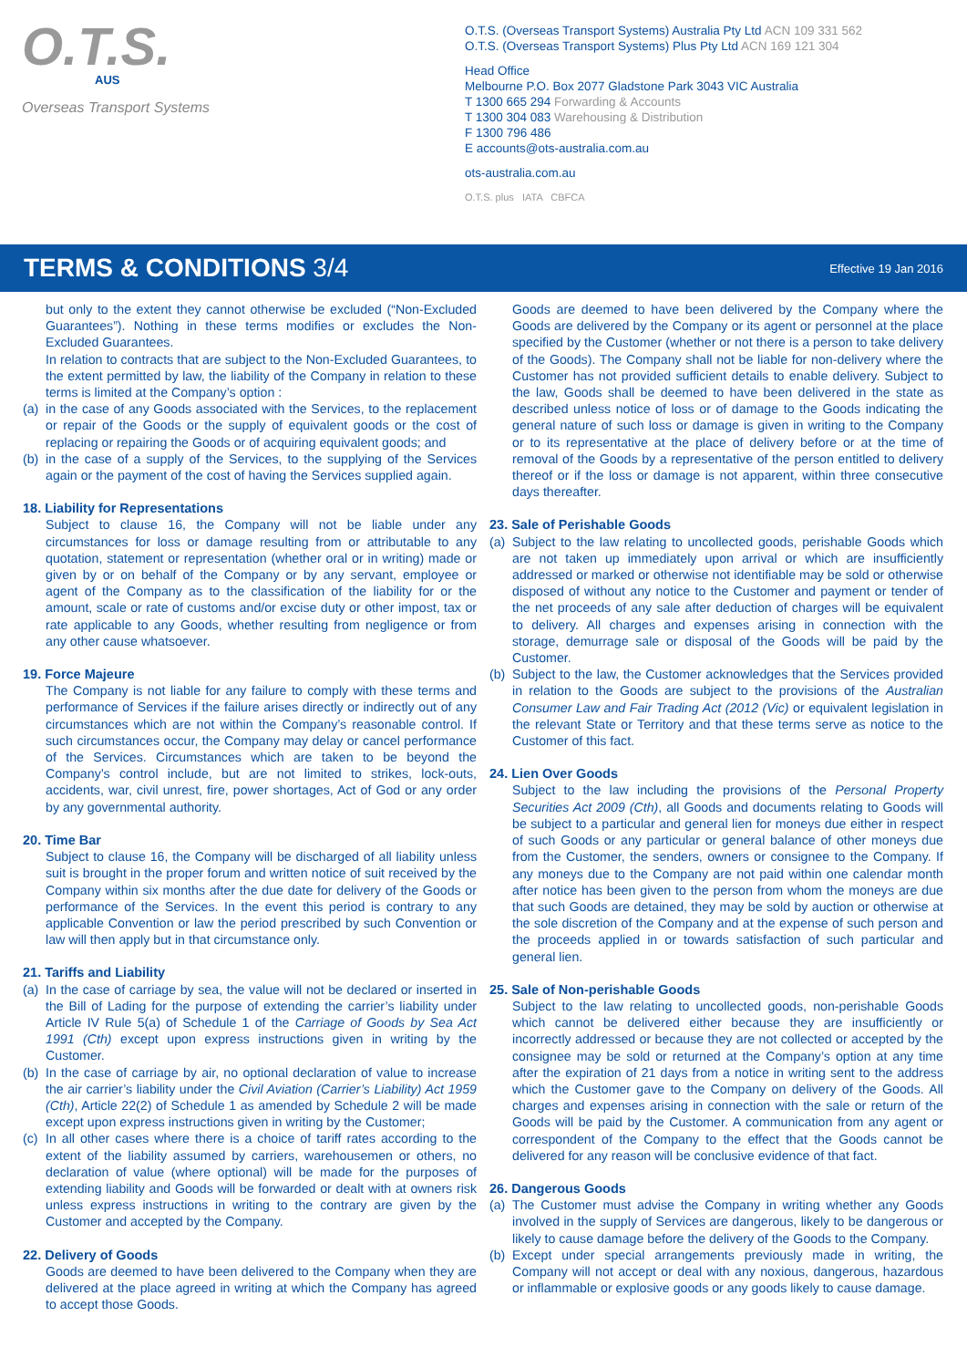O.T.S.
AUS
Overseas Transport Systems
O.T.S. (Overseas Transport Systems) Australia Pty Ltd ACN 109 331 562
O.T.S. (Overseas Transport Systems) Plus Pty Ltd ACN 169 121 304
Head Office
Melbourne P.O. Box 2077 Gladstone Park 3043 VIC Australia
T 1300 665 294 Forwarding & Accounts
T 1300 304 083 Warehousing & Distribution
F 1300 796 486
E accounts@ots-australia.com.au
ots-australia.com.au
O.T.S. plus IATA CBFCA
TERMS & CONDITIONS 3/4
Effective 19 Jan 2016
but only to the extent they cannot otherwise be excluded (“Non-Excluded Guarantees”). Nothing in these terms modifies or excludes the Non-Excluded Guarantees.
In relation to contracts that are subject to the Non-Excluded Guarantees, to the extent permitted by law, the liability of the Company in relation to these terms is limited at the Company’s option :
(a)
in the case of any Goods associated with the Services, to the replacement or repair of the Goods or the supply of equivalent goods or the cost of replacing or repairing the Goods or of acquiring equivalent goods; and
(b)
in the case of a supply of the Services, to the supplying of the Services again or the payment of the cost of having the Services supplied again.
18. Liability for Representations
Subject to clause 16, the Company will not be liable under any circumstances for loss or damage resulting from or attributable to any quotation, statement or representation (whether oral or in writing) made or given by or on behalf of the Company or by any servant, employee or agent of the Company as to the classification of the liability for or the amount, scale or rate of customs and/or excise duty or other impost, tax or rate applicable to any Goods, whether resulting from negligence or from any other cause whatsoever.
19. Force Majeure
The Company is not liable for any failure to comply with these terms and performance of Services if the failure arises directly or indirectly out of any circumstances which are not within the Company’s reasonable control. If such circumstances occur, the Company may delay or cancel performance of the Services. Circumstances which are taken to be beyond the Company’s control include, but are not limited to strikes, lock-outs, accidents, war, civil unrest, fire, power shortages, Act of God or any order by any governmental authority.
20. Time Bar
Subject to clause 16, the Company will be discharged of all liability unless suit is brought in the proper forum and written notice of suit received by the Company within six months after the due date for delivery of the Goods or performance of the Services. In the event this period is contrary to any applicable Convention or law the period prescribed by such Convention or law will then apply but in that circumstance only.
21. Tariffs and Liability
(a)
In the case of carriage by sea, the value will not be declared or inserted in the Bill of Lading for the purpose of extending the carrier’s liability under Article IV Rule 5(a) of Schedule 1 of the Carriage of Goods by Sea Act 1991 (Cth) except upon express instructions given in writing by the Customer.
(b)
In the case of carriage by air, no optional declaration of value to increase the air carrier’s liability under the Civil Aviation (Carrier’s Liability) Act 1959 (Cth), Article 22(2) of Schedule 1 as amended by Schedule 2 will be made except upon express instructions given in writing by the Customer;
(c)
In all other cases where there is a choice of tariff rates according to the extent of the liability assumed by carriers, warehousemen or others, no declaration of value (where optional) will be made for the purposes of extending liability and Goods will be forwarded or dealt with at owners risk unless express instructions in writing to the contrary are given by the Customer and accepted by the Company.
22. Delivery of Goods
Goods are deemed to have been delivered to the Company when they are delivered at the place agreed in writing at which the Company has agreed to accept those Goods.
Goods are deemed to have been delivered by the Company where the Goods are delivered by the Company or its agent or personnel at the place specified by the Customer (whether or not there is a person to take delivery of the Goods). The Company shall not be liable for non-delivery where the Customer has not provided sufficient details to enable delivery. Subject to the law, Goods shall be deemed to have been delivered in the state as described unless notice of loss or of damage to the Goods indicating the general nature of such loss or damage is given in writing to the Company or to its representative at the place of delivery before or at the time of removal of the Goods by a representative of the person entitled to delivery thereof or if the loss or damage is not apparent, within three consecutive days thereafter.
23. Sale of Perishable Goods
(a)
Subject to the law relating to uncollected goods, perishable Goods which are not taken up immediately upon arrival or which are insufficiently addressed or marked or otherwise not identifiable may be sold or otherwise disposed of without any notice to the Customer and payment or tender of the net proceeds of any sale after deduction of charges will be equivalent to delivery. All charges and expenses arising in connection with the storage, demurrage sale or disposal of the Goods will be paid by the Customer.
(b)
Subject to the law, the Customer acknowledges that the Services provided in relation to the Goods are subject to the provisions of the Australian Consumer Law and Fair Trading Act (2012 (Vic) or equivalent legislation in the relevant State or Territory and that these terms serve as notice to the Customer of this fact.
24. Lien Over Goods
Subject to the law including the provisions of the Personal Property Securities Act 2009 (Cth), all Goods and documents relating to Goods will be subject to a particular and general lien for moneys due either in respect of such Goods or any particular or general balance of other moneys due from the Customer, the senders, owners or consignee to the Company. If any moneys due to the Company are not paid within one calendar month after notice has been given to the person from whom the moneys are due that such Goods are detained, they may be sold by auction or otherwise at the sole discretion of the Company and at the expense of such person and the proceeds applied in or towards satisfaction of such particular and general lien.
25. Sale of Non-perishable Goods
Subject to the law relating to uncollected goods, non-perishable Goods which cannot be delivered either because they are insufficiently or incorrectly addressed or because they are not collected or accepted by the consignee may be sold or returned at the Company’s option at any time after the expiration of 21 days from a notice in writing sent to the address which the Customer gave to the Company on delivery of the Goods. All charges and expenses arising in connection with the sale or return of the Goods will be paid by the Customer. A communication from any agent or correspondent of the Company to the effect that the Goods cannot be delivered for any reason will be conclusive evidence of that fact.
26. Dangerous Goods
(a)
The Customer must advise the Company in writing whether any Goods involved in the supply of Services are dangerous, likely to be dangerous or likely to cause damage before the delivery of the Goods to the Company.
(b)
Except under special arrangements previously made in writing, the Company will not accept or deal with any noxious, dangerous, hazardous or inflammable or explosive goods or any goods likely to cause damage.